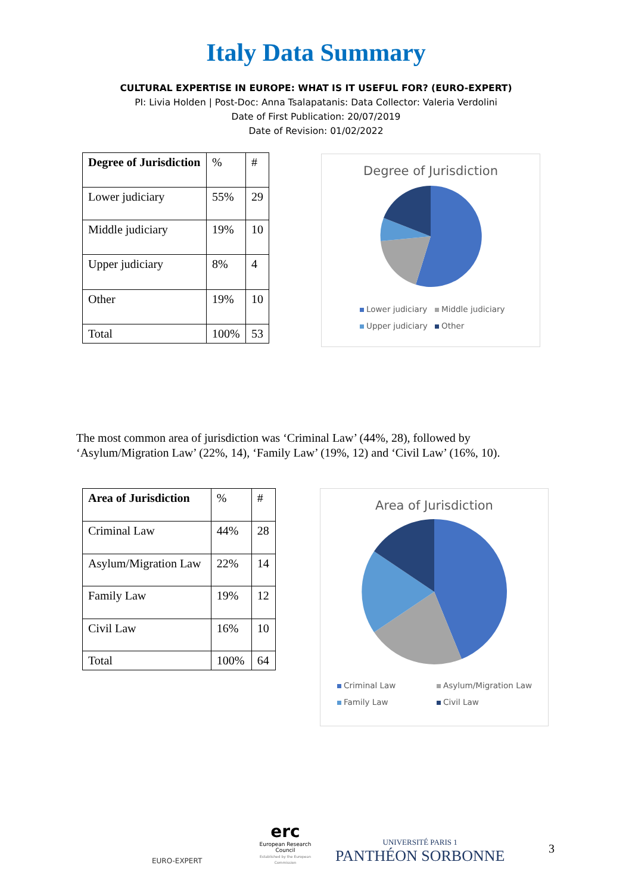Italy Data Summary
CULTURAL EXPERTISE IN EUROPE: WHAT IS IT USEFUL FOR? (EURO-EXPERT)
PI: Livia Holden | Post-Doc: Anna Tsalapatanis: Data Collector: Valeria Verdolini
Date of First Publication: 20/07/2019
Date of Revision: 01/02/2022
| Degree of Jurisdiction | % | # |
| Lower judiciary | 55% | 29 |
| Middle judiciary | 19% | 10 |
| Upper judiciary | 8% | 4 |
| Other | 19% | 10 |
| Total | 100% | 53 |
Degree of Jurisdiction
Lower judiciary Middle judiciary Upper judiciary Other
The most common area of jurisdiction was ‘Criminal Law’ (44%, 28), followed by ‘Asylum/Migration Law’ (22%, 14), ‘Family Law’ (19%, 12) and ‘Civil Law’ (16%, 10).
| Area of Jurisdiction | % | # |
| Criminal Law | 44% | 28 |
| Asylum/Migration Law | 22% | 14 |
| Family Law | 19% | 12 |
| Civil Law | 16% | 10 |
| Total | 100% | 64 |
Area of Jurisdiction
Criminal Law Asylum/Migration Law Family Law Civil Law
EURO-EXPERT
erc
European Research Council
Established by the European Commission
UNIVERSITÉ PARIS 1
PANTHÉON SORBONNE
3